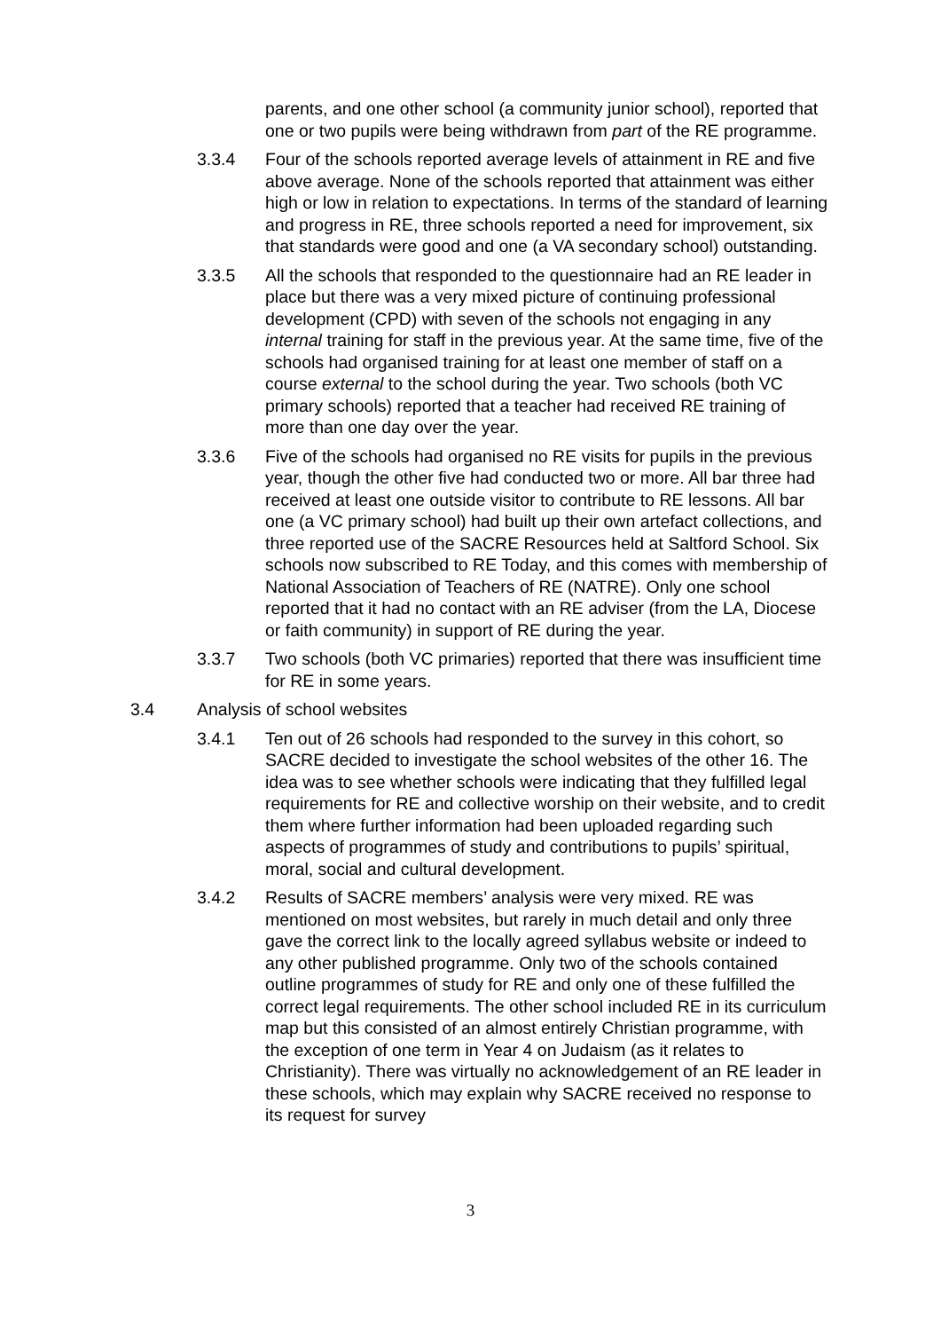parents, and one other school (a community junior school), reported that one or two pupils were being withdrawn from part of the RE programme.
3.3.4 Four of the schools reported average levels of attainment in RE and five above average. None of the schools reported that attainment was either high or low in relation to expectations. In terms of the standard of learning and progress in RE, three schools reported a need for improvement, six that standards were good and one (a VA secondary school) outstanding.
3.3.5 All the schools that responded to the questionnaire had an RE leader in place but there was a very mixed picture of continuing professional development (CPD) with seven of the schools not engaging in any internal training for staff in the previous year. At the same time, five of the schools had organised training for at least one member of staff on a course external to the school during the year. Two schools (both VC primary schools) reported that a teacher had received RE training of more than one day over the year.
3.3.6 Five of the schools had organised no RE visits for pupils in the previous year, though the other five had conducted two or more. All bar three had received at least one outside visitor to contribute to RE lessons. All bar one (a VC primary school) had built up their own artefact collections, and three reported use of the SACRE Resources held at Saltford School. Six schools now subscribed to RE Today, and this comes with membership of National Association of Teachers of RE (NATRE). Only one school reported that it had no contact with an RE adviser (from the LA, Diocese or faith community) in support of RE during the year.
3.3.7 Two schools (both VC primaries) reported that there was insufficient time for RE in some years.
3.4 Analysis of school websites
3.4.1 Ten out of 26 schools had responded to the survey in this cohort, so SACRE decided to investigate the school websites of the other 16. The idea was to see whether schools were indicating that they fulfilled legal requirements for RE and collective worship on their website, and to credit them where further information had been uploaded regarding such aspects of programmes of study and contributions to pupils’ spiritual, moral, social and cultural development.
3.4.2 Results of SACRE members’ analysis were very mixed. RE was mentioned on most websites, but rarely in much detail and only three gave the correct link to the locally agreed syllabus website or indeed to any other published programme. Only two of the schools contained outline programmes of study for RE and only one of these fulfilled the correct legal requirements. The other school included RE in its curriculum map but this consisted of an almost entirely Christian programme, with the exception of one term in Year 4 on Judaism (as it relates to Christianity). There was virtually no acknowledgement of an RE leader in these schools, which may explain why SACRE received no response to its request for survey
3